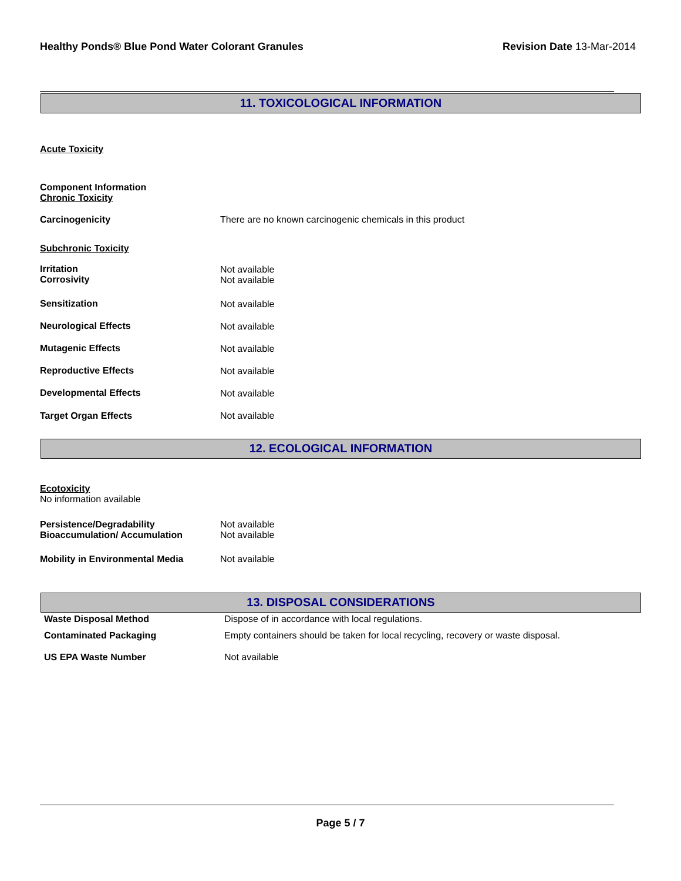Healthy Ponds® Blue Pond Water Colorant Granules Revision Date 13-Mar-2014
11. TOXICOLOGICAL INFORMATION
Acute Toxicity
Component Information
Chronic Toxicity
Carcinogenicity
There are no known carcinogenic chemicals in this product
Subchronic Toxicity
Irritation
Corrosivity
Not available
Not available
Sensitization Not available
Neurological Effects Not available
Mutagenic Effects Not available
Reproductive Effects Not available
Developmental Effects Not available
Target Organ Effects Not available
12. ECOLOGICAL INFORMATION
Ecotoxicity
No information available
Persistence/Degradability
Bioaccumulation/ Accumulation
Not available
Not available
Mobility in Environmental Media
Not available
13. DISPOSAL CONSIDERATIONS
| Waste Disposal Method | Dispose of in accordance with local regulations. |
| Contaminated Packaging | Empty containers should be taken for local recycling, recovery or waste disposal. |
| US EPA Waste Number | Not available |
Page 5 / 7